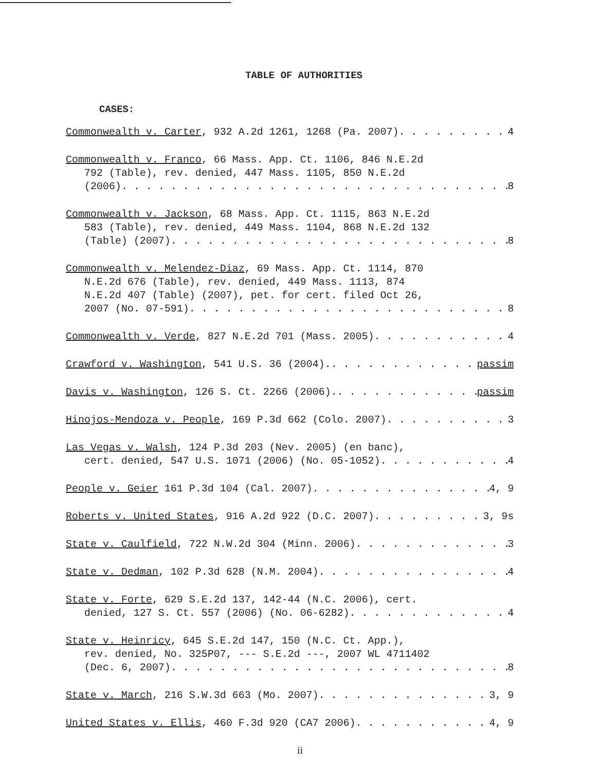TABLE OF AUTHORITIES
CASES:
Commonwealth v. Carter, 932 A.2d 1261, 1268 (Pa. 2007) 4
Commonwealth v. Franco, 66 Mass. App. Ct. 1106, 846 N.E.2d
792 (Table), rev. denied, 447 Mass. 1105, 850 N.E.2d
(2006) 8
Commonwealth v. Jackson, 68 Mass. App. Ct. 1115, 863 N.E.2d
583 (Table), rev. denied, 449 Mass. 1104, 868 N.E.2d 132
(Table) (2007) 8
Commonwealth v. Melendez-Diaz, 69 Mass. App. Ct. 1114, 870
N.E.2d 676 (Table), rev. denied, 449 Mass. 1113, 874
N.E.2d 407 (Table) (2007), pet. for cert. filed Oct 26,
2007 (No. 07-591) 8
Commonwealth v. Verde, 827 N.E.2d 701 (Mass. 2005) 4
Crawford v. Washington, 541 U.S. 36 (2004). passim
Davis v. Washington, 126 S. Ct. 2266 (2006). passim
Hinojos-Mendoza v. People, 169 P.3d 662 (Colo. 2007) 3
Las Vegas v. Walsh, 124 P.3d 203 (Nev. 2005) (en banc),
cert. denied, 547 U.S. 1071 (2006) (No. 05-1052) 4
People v. Geier 161 P.3d 104 (Cal. 2007) 4, 9
Roberts v. United States, 916 A.2d 922 (D.C. 2007) 3, 9s
State v. Caulfield, 722 N.W.2d 304 (Minn. 2006) 3
State v. Dedman, 102 P.3d 628 (N.M. 2004) 4
State v. Forte, 629 S.E.2d 137, 142-44 (N.C. 2006), cert.
denied, 127 S. Ct. 557 (2006) (No. 06-6282) 4
State v. Heinricy, 645 S.E.2d 147, 150 (N.C. Ct. App.),
rev. denied, No. 325P07, --- S.E.2d ---, 2007 WL 4711402
(Dec. 6, 2007) 8
State v. March, 216 S.W.3d 663 (Mo. 2007) 3, 9
United States v. Ellis, 460 F.3d 920 (CA7 2006) 4, 9
ii